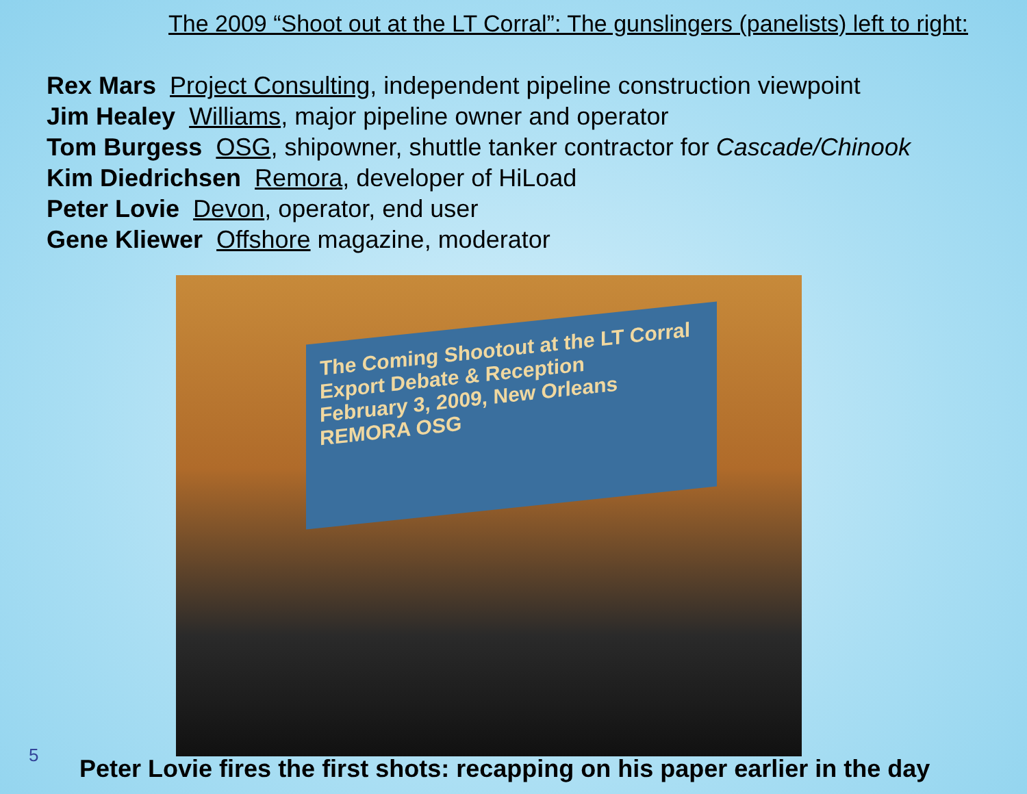The 2009 “Shoot out at the LT Corral”: The gunslingers (panelists) left to right:
Rex Mars Project Consulting, independent pipeline construction viewpoint
Jim Healey Williams, major pipeline owner and operator
Tom Burgess OSG, shipowner, shuttle tanker contractor for Cascade/Chinook
Kim Diedrichsen Remora, developer of HiLoad
Peter Lovie Devon, operator, end user
Gene Kliewer Offshore magazine, moderator
The Coming Shootout at the LT Corral
Export Debate & Reception
February 3, 2009, New Orleans
REMORA OSG
5
Peter Lovie fires the first shots: recapping on his paper earlier in the day